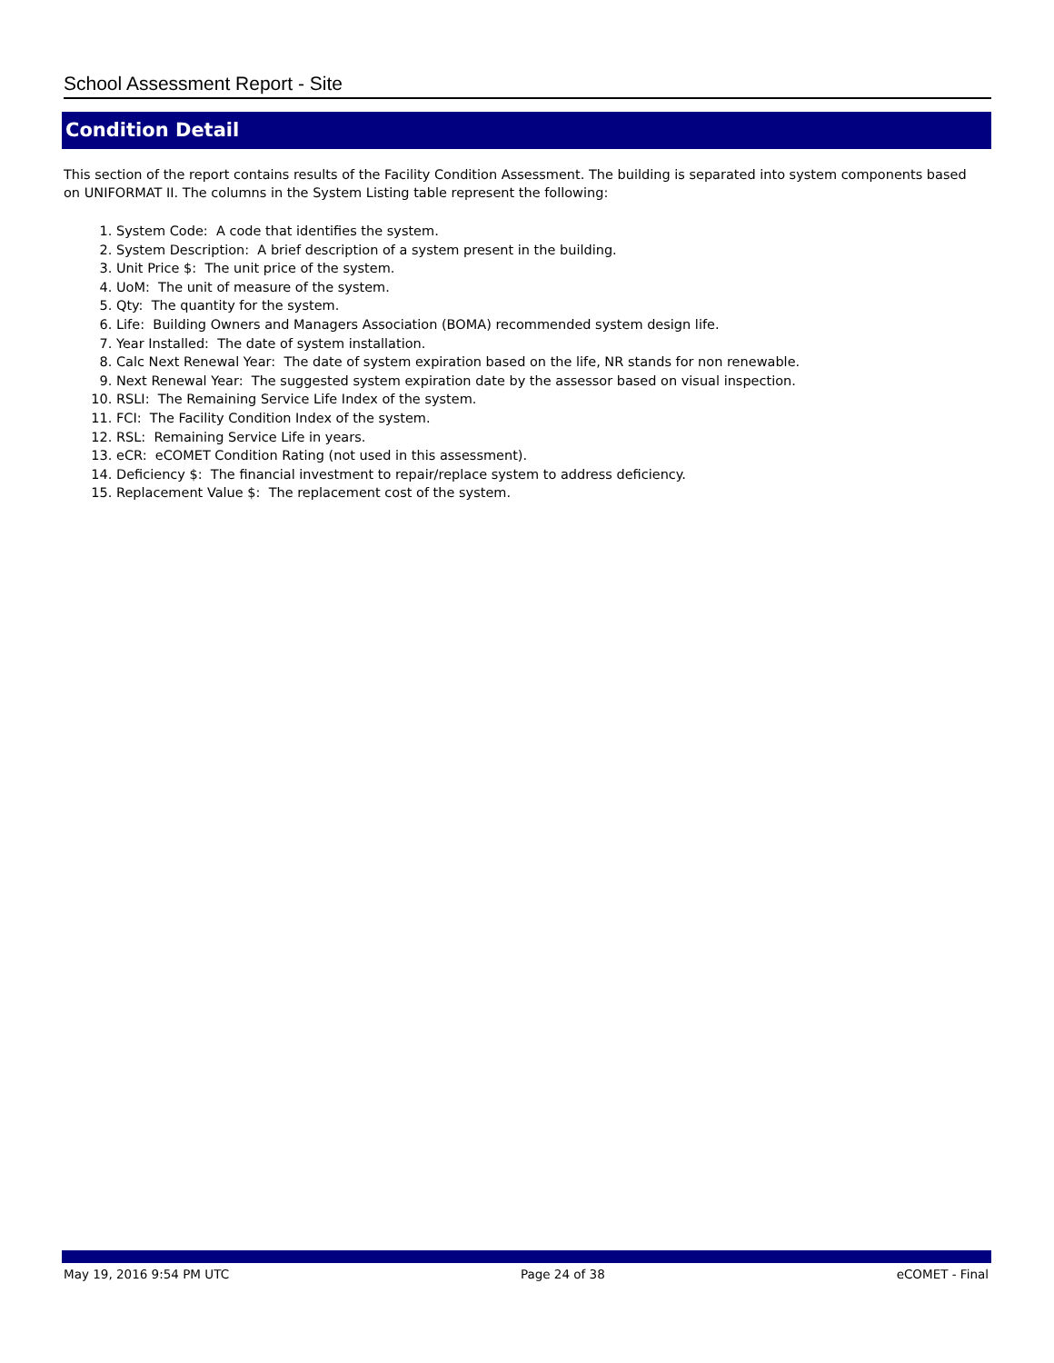School Assessment Report - Site
Condition Detail
This section of the report contains results of the Facility Condition Assessment. The building is separated into system components based on UNIFORMAT II. The columns in the System Listing table represent the following:
1. System Code: A code that identifies the system.
2. System Description: A brief description of a system present in the building.
3. Unit Price $: The unit price of the system.
4. UoM: The unit of measure of the system.
5. Qty: The quantity for the system.
6. Life: Building Owners and Managers Association (BOMA) recommended system design life.
7. Year Installed: The date of system installation.
8. Calc Next Renewal Year: The date of system expiration based on the life, NR stands for non renewable.
9. Next Renewal Year: The suggested system expiration date by the assessor based on visual inspection.
10. RSLI: The Remaining Service Life Index of the system.
11. FCI: The Facility Condition Index of the system.
12. RSL: Remaining Service Life in years.
13. eCR: eCOMET Condition Rating (not used in this assessment).
14. Deficiency $: The financial investment to repair/replace system to address deficiency.
15. Replacement Value $: The replacement cost of the system.
May 19, 2016 9:54 PM UTC Page 24 of 38 eCOMET - Final